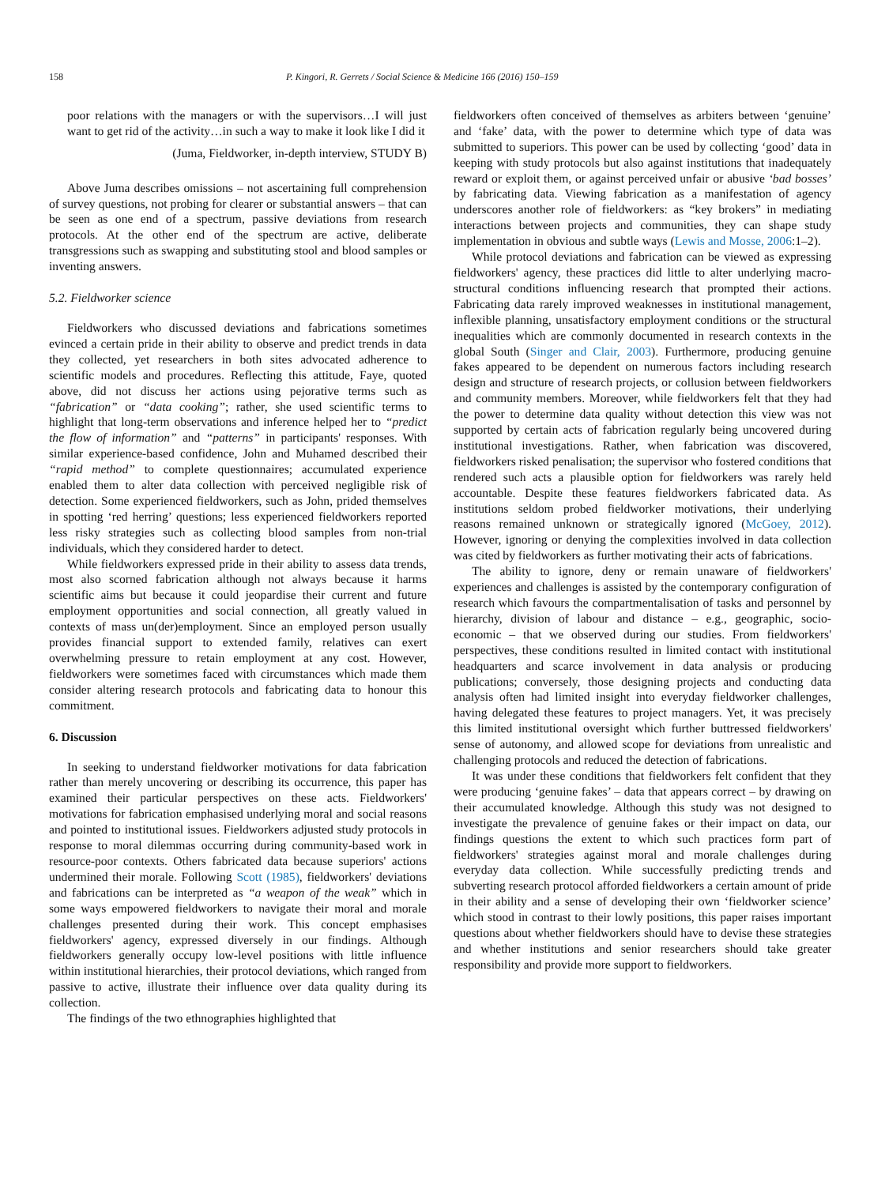158 P. Kingori, R. Gerrets / Social Science & Medicine 166 (2016) 150–159
poor relations with the managers or with the supervisors…I will just want to get rid of the activity…in such a way to make it look like I did it
(Juma, Fieldworker, in-depth interview, STUDY B)
Above Juma describes omissions – not ascertaining full comprehension of survey questions, not probing for clearer or substantial answers – that can be seen as one end of a spectrum, passive deviations from research protocols. At the other end of the spectrum are active, deliberate transgressions such as swapping and substituting stool and blood samples or inventing answers.
5.2. Fieldworker science
Fieldworkers who discussed deviations and fabrications sometimes evinced a certain pride in their ability to observe and predict trends in data they collected, yet researchers in both sites advocated adherence to scientific models and procedures. Reflecting this attitude, Faye, quoted above, did not discuss her actions using pejorative terms such as “fabrication” or “data cooking”; rather, she used scientific terms to highlight that long-term observations and inference helped her to “predict the flow of information” and “patterns” in participants' responses. With similar experience-based confidence, John and Muhamed described their “rapid method” to complete questionnaires; accumulated experience enabled them to alter data collection with perceived negligible risk of detection. Some experienced fieldworkers, such as John, prided themselves in spotting ‘red herring’ questions; less experienced fieldworkers reported less risky strategies such as collecting blood samples from non-trial individuals, which they considered harder to detect.
While fieldworkers expressed pride in their ability to assess data trends, most also scorned fabrication although not always because it harms scientific aims but because it could jeopardise their current and future employment opportunities and social connection, all greatly valued in contexts of mass un(der)employment. Since an employed person usually provides financial support to extended family, relatives can exert overwhelming pressure to retain employment at any cost. However, fieldworkers were sometimes faced with circumstances which made them consider altering research protocols and fabricating data to honour this commitment.
6. Discussion
In seeking to understand fieldworker motivations for data fabrication rather than merely uncovering or describing its occurrence, this paper has examined their particular perspectives on these acts. Fieldworkers' motivations for fabrication emphasised underlying moral and social reasons and pointed to institutional issues. Fieldworkers adjusted study protocols in response to moral dilemmas occurring during community-based work in resource-poor contexts. Others fabricated data because superiors' actions undermined their morale. Following Scott (1985), fieldworkers' deviations and fabrications can be interpreted as “a weapon of the weak” which in some ways empowered fieldworkers to navigate their moral and morale challenges presented during their work. This concept emphasises fieldworkers' agency, expressed diversely in our findings. Although fieldworkers generally occupy low-level positions with little influence within institutional hierarchies, their protocol deviations, which ranged from passive to active, illustrate their influence over data quality during its collection.
The findings of the two ethnographies highlighted that
fieldworkers often conceived of themselves as arbiters between ‘genuine’ and ‘fake’ data, with the power to determine which type of data was submitted to superiors. This power can be used by collecting ‘good’ data in keeping with study protocols but also against institutions that inadequately reward or exploit them, or against perceived unfair or abusive ‘bad bosses’ by fabricating data. Viewing fabrication as a manifestation of agency underscores another role of fieldworkers: as “key brokers” in mediating interactions between projects and communities, they can shape study implementation in obvious and subtle ways (Lewis and Mosse, 2006:1–2).
While protocol deviations and fabrication can be viewed as expressing fieldworkers' agency, these practices did little to alter underlying macro-structural conditions influencing research that prompted their actions. Fabricating data rarely improved weaknesses in institutional management, inflexible planning, unsatisfactory employment conditions or the structural inequalities which are commonly documented in research contexts in the global South (Singer and Clair, 2003). Furthermore, producing genuine fakes appeared to be dependent on numerous factors including research design and structure of research projects, or collusion between fieldworkers and community members. Moreover, while fieldworkers felt that they had the power to determine data quality without detection this view was not supported by certain acts of fabrication regularly being uncovered during institutional investigations. Rather, when fabrication was discovered, fieldworkers risked penalisation; the supervisor who fostered conditions that rendered such acts a plausible option for fieldworkers was rarely held accountable. Despite these features fieldworkers fabricated data. As institutions seldom probed fieldworker motivations, their underlying reasons remained unknown or strategically ignored (McGoey, 2012). However, ignoring or denying the complexities involved in data collection was cited by fieldworkers as further motivating their acts of fabrications.
The ability to ignore, deny or remain unaware of fieldworkers' experiences and challenges is assisted by the contemporary configuration of research which favours the compartmentalisation of tasks and personnel by hierarchy, division of labour and distance – e.g., geographic, socio-economic – that we observed during our studies. From fieldworkers' perspectives, these conditions resulted in limited contact with institutional headquarters and scarce involvement in data analysis or producing publications; conversely, those designing projects and conducting data analysis often had limited insight into everyday fieldworker challenges, having delegated these features to project managers. Yet, it was precisely this limited institutional oversight which further buttressed fieldworkers' sense of autonomy, and allowed scope for deviations from unrealistic and challenging protocols and reduced the detection of fabrications.
It was under these conditions that fieldworkers felt confident that they were producing ‘genuine fakes’ – data that appears correct – by drawing on their accumulated knowledge. Although this study was not designed to investigate the prevalence of genuine fakes or their impact on data, our findings questions the extent to which such practices form part of fieldworkers' strategies against moral and morale challenges during everyday data collection. While successfully predicting trends and subverting research protocol afforded fieldworkers a certain amount of pride in their ability and a sense of developing their own ‘fieldworker science’ which stood in contrast to their lowly positions, this paper raises important questions about whether fieldworkers should have to devise these strategies and whether institutions and senior researchers should take greater responsibility and provide more support to fieldworkers.